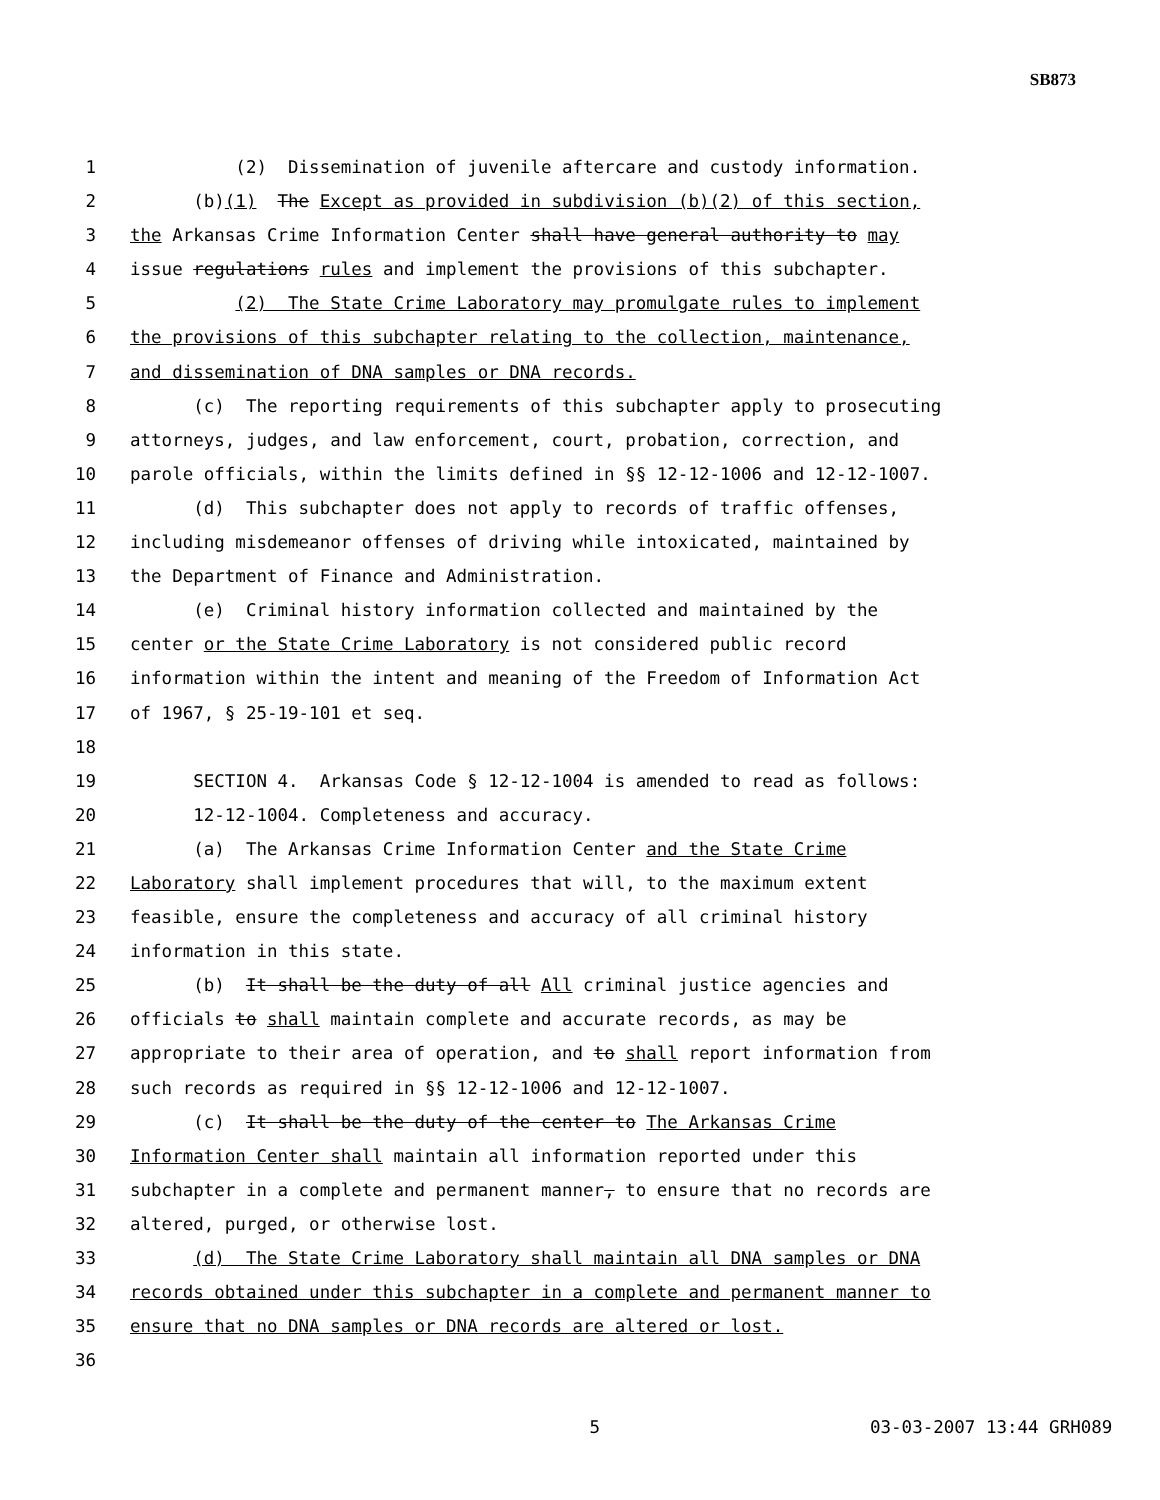SB873
1 (2) Dissemination of juvenile aftercare and custody information.
2 (b)(1) The Except as provided in subdivision (b)(2) of this section,
3 the Arkansas Crime Information Center shall have general authority to may
4 issue regulations rules and implement the provisions of this subchapter.
5 (2) The State Crime Laboratory may promulgate rules to implement
6 the provisions of this subchapter relating to the collection, maintenance,
7 and dissemination of DNA samples or DNA records.
8 (c) The reporting requirements of this subchapter apply to prosecuting
9 attorneys, judges, and law enforcement, court, probation, correction, and
10 parole officials, within the limits defined in §§ 12-12-1006 and 12-12-1007.
11 (d) This subchapter does not apply to records of traffic offenses,
12 including misdemeanor offenses of driving while intoxicated, maintained by
13 the Department of Finance and Administration.
14 (e) Criminal history information collected and maintained by the
15 center or the State Crime Laboratory is not considered public record
16 information within the intent and meaning of the Freedom of Information Act
17 of 1967, § 25-19-101 et seq.
18
19 SECTION 4. Arkansas Code § 12-12-1004 is amended to read as follows:
20 12-12-1004. Completeness and accuracy.
21 (a) The Arkansas Crime Information Center and the State Crime
22 Laboratory shall implement procedures that will, to the maximum extent
23 feasible, ensure the completeness and accuracy of all criminal history
24 information in this state.
25 (b) It shall be the duty of all All criminal justice agencies and
26 officials to shall maintain complete and accurate records, as may be
27 appropriate to their area of operation, and to shall report information from
28 such records as required in §§ 12-12-1006 and 12-12-1007.
29 (c) It shall be the duty of the center to The Arkansas Crime
30 Information Center shall maintain all information reported under this
31 subchapter in a complete and permanent manner, to ensure that no records are
32 altered, purged, or otherwise lost.
33 (d) The State Crime Laboratory shall maintain all DNA samples or DNA
34 records obtained under this subchapter in a complete and permanent manner to
35 ensure that no DNA samples or DNA records are altered or lost.
36
5 03-03-2007 13:44 GRH089